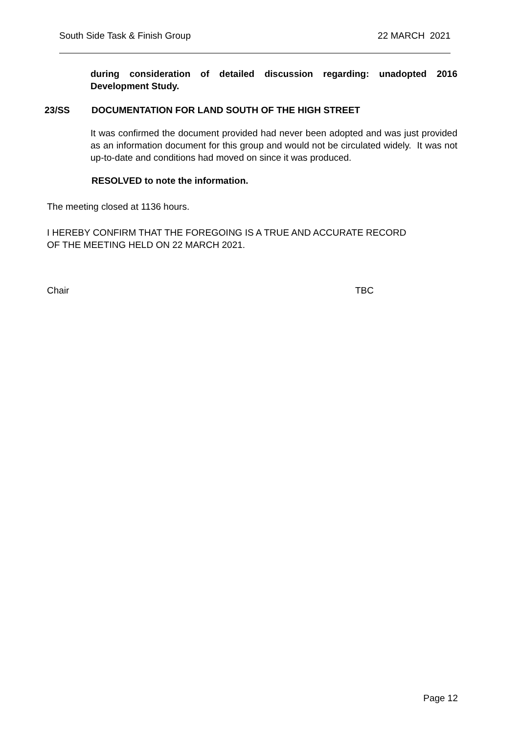South Side Task & Finish Group 22 MARCH 2021
during consideration of detailed discussion regarding: unadopted 2016 Development Study.
23/SS DOCUMENTATION FOR LAND SOUTH OF THE HIGH STREET
It was confirmed the document provided had never been adopted and was just provided as an information document for this group and would not be circulated widely. It was not up-to-date and conditions had moved on since it was produced.
RESOLVED to note the information.
The meeting closed at 1136 hours.
I HEREBY CONFIRM THAT THE FOREGOING IS A TRUE AND ACCURATE RECORD
OF THE MEETING HELD ON 22 MARCH 2021.
Chair TBC
Page 12